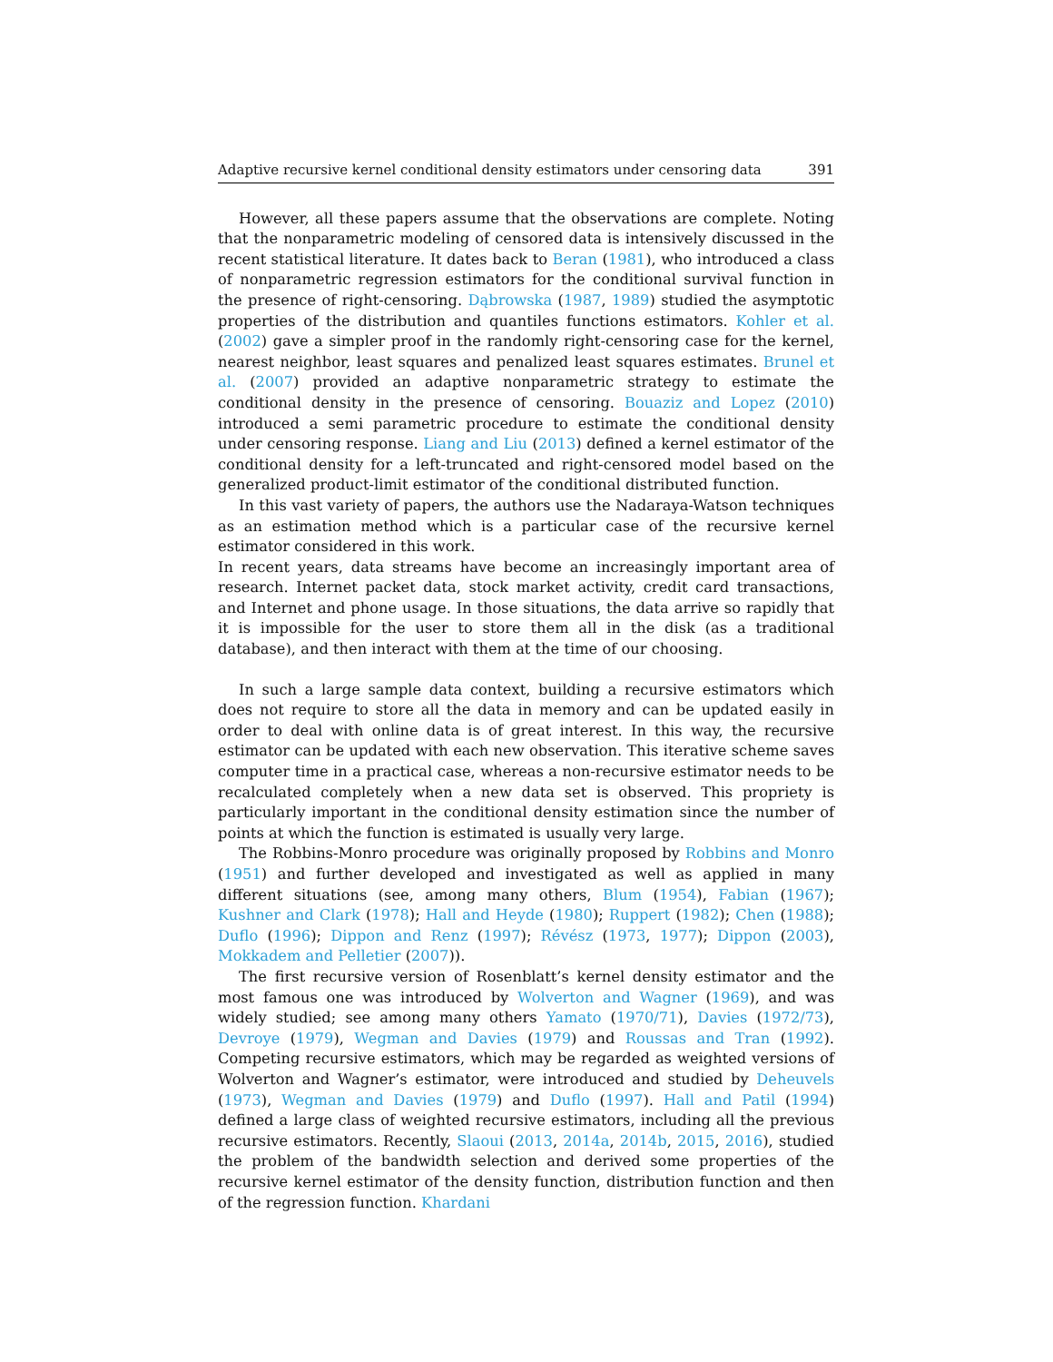Adaptive recursive kernel conditional density estimators under censoring data 391
However, all these papers assume that the observations are complete. Noting that the nonparametric modeling of censored data is intensively discussed in the recent statistical literature. It dates back to Beran (1981), who introduced a class of nonparametric regression estimators for the conditional survival function in the presence of right-censoring. Dąbrowska (1987, 1989) studied the asymptotic properties of the distribution and quantiles functions estimators. Kohler et al. (2002) gave a simpler proof in the randomly right-censoring case for the kernel, nearest neighbor, least squares and penalized least squares estimates. Brunel et al. (2007) provided an adaptive nonparametric strategy to estimate the conditional density in the presence of censoring. Bouaziz and Lopez (2010) introduced a semi parametric procedure to estimate the conditional density under censoring response. Liang and Liu (2013) defined a kernel estimator of the conditional density for a left-truncated and right-censored model based on the generalized product-limit estimator of the conditional distributed function.
In this vast variety of papers, the authors use the Nadaraya-Watson techniques as an estimation method which is a particular case of the recursive kernel estimator considered in this work.
In recent years, data streams have become an increasingly important area of research. Internet packet data, stock market activity, credit card transactions, and Internet and phone usage. In those situations, the data arrive so rapidly that it is impossible for the user to store them all in the disk (as a traditional database), and then interact with them at the time of our choosing.
In such a large sample data context, building a recursive estimators which does not require to store all the data in memory and can be updated easily in order to deal with online data is of great interest. In this way, the recursive estimator can be updated with each new observation. This iterative scheme saves computer time in a practical case, whereas a non-recursive estimator needs to be recalculated completely when a new data set is observed. This propriety is particularly important in the conditional density estimation since the number of points at which the function is estimated is usually very large.
The Robbins-Monro procedure was originally proposed by Robbins and Monro (1951) and further developed and investigated as well as applied in many different situations (see, among many others, Blum (1954), Fabian (1967); Kushner and Clark (1978); Hall and Heyde (1980); Ruppert (1982); Chen (1988); Duflo (1996); Dippon and Renz (1997); Révész (1973, 1977); Dippon (2003), Mokkadem and Pelletier (2007)).
The first recursive version of Rosenblatt’s kernel density estimator and the most famous one was introduced by Wolverton and Wagner (1969), and was widely studied; see among many others Yamato (1970/71), Davies (1972/73), Devroye (1979), Wegman and Davies (1979) and Roussas and Tran (1992). Competing recursive estimators, which may be regarded as weighted versions of Wolverton and Wagner’s estimator, were introduced and studied by Deheuvels (1973), Wegman and Davies (1979) and Duflo (1997). Hall and Patil (1994) defined a large class of weighted recursive estimators, including all the previous recursive estimators. Recently, Slaoui (2013, 2014a, 2014b, 2015, 2016), studied the problem of the bandwidth selection and derived some properties of the recursive kernel estimator of the density function, distribution function and then of the regression function. Khardani